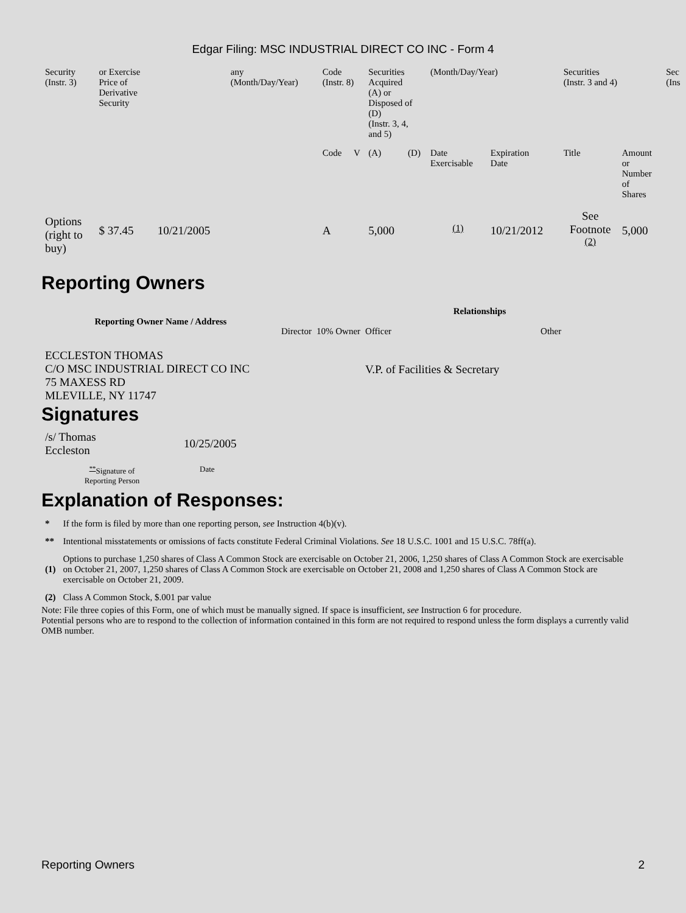Edgar Filing: MSC INDUSTRIAL DIRECT CO INC - Form 4
| Security (Instr. 3) | or Exercise Price of Derivative Security | | any (Month/Day/Year) | Code (Instr. 8) | | Securities Acquired (A) or Disposed of (D) (Instr. 3, 4, and 5) | | (Month/Day/Year) | | Securities (Instr. 3 and 4) | | Sec (Ins |
| | | | | Code | V | (A) | (D) | Date Exercisable | Expiration Date | Title | Amount or Number of Shares | |
| Options (right to buy) | $ 37.45 | 10/21/2005 | | A | | 5,000 | | <sup>(1)</sup> | 10/21/2012 | See Footnote <sup>(2)</sup> | 5,000 | |
Reporting Owners
| Reporting Owner Name / Address | Relationships | | | |
| --- | --- | --- | --- | --- |
| | Director | 10% Owner | Officer | Other |
| ECCLESTON THOMAS C/O MSC INDUSTRIAL DIRECT CO INC 75 MAXESS RD MLEVILLE, NY 11747 | | | V.P. of Facilities & Secretary | |
Signatures
| /s/ Thomas Eccleston | 10/25/2005 |
| <sup>**</sup> Signature of Reporting Person | Date |
Explanation of Responses:
| * | If the form is filed by more than one reporting person, see Instruction 4(b)(v). |
| ** | Intentional misstatements or omissions of facts constitute Federal Criminal Violations. See 18 U.S.C. 1001 and 15 U.S.C. 78ff(a). |
| (1) | Options to purchase 1,250 shares of Class A Common Stock are exercisable on October 21, 2006, 1,250 shares of Class A Common Stock are exercisable on October 21, 2007, 1,250 shares of Class A Common Stock are exercisable on October 21, 2008 and 1,250 shares of Class A Common Stock are exercisable on October 21, 2009. |
| (2) | Class A Common Stock, $.001 par value |
Note: File three copies of this Form, one of which must be manually signed. If space is insufficient, see Instruction 6 for procedure.
Potential persons who are to respond to the collection of information contained in this form are not required to respond unless the form displays a currently valid OMB number.
Reporting Owners 2